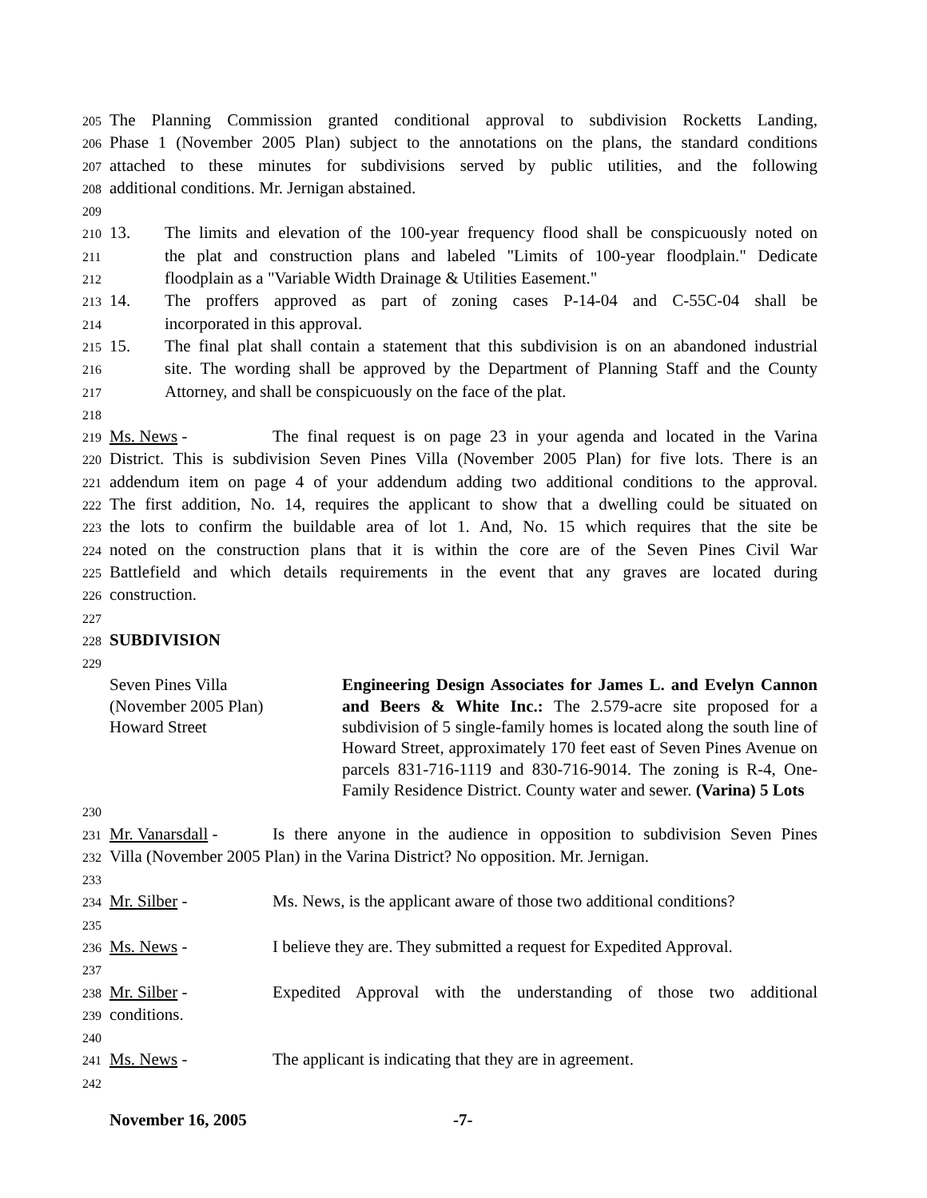205 The Planning Commission granted conditional approval to subdivision Rocketts Landing,
206 Phase 1 (November 2005 Plan) subject to the annotations on the plans, the standard conditions
207 attached to these minutes for subdivisions served by public utilities, and the following
208 additional conditions. Mr. Jernigan abstained.
209
210 13. The limits and elevation of the 100-year frequency flood shall be conspicuously noted on
211 the plat and construction plans and labeled "Limits of 100-year floodplain." Dedicate
212 floodplain as a "Variable Width Drainage & Utilities Easement."
213 14. The proffers approved as part of zoning cases P-14-04 and C-55C-04 shall be
214 incorporated in this approval.
215 15. The final plat shall contain a statement that this subdivision is on an abandoned industrial
216 site. The wording shall be approved by the Department of Planning Staff and the County
217 Attorney, and shall be conspicuously on the face of the plat.
218
219 Ms. News - The final request is on page 23 in your agenda and located in the Varina
220 District. This is subdivision Seven Pines Villa (November 2005 Plan) for five lots. There is an
221 addendum item on page 4 of your addendum adding two additional conditions to the approval.
222 The first addition, No. 14, requires the applicant to show that a dwelling could be situated on
223 the lots to confirm the buildable area of lot 1. And, No. 15 which requires that the site be
224 noted on the construction plans that it is within the core are of the Seven Pines Civil War
225 Battlefield and which details requirements in the event that any graves are located during
226 construction.
227
228 SUBDIVISION
229
Seven Pines Villa
(November 2005 Plan)
Howard Street
Engineering Design Associates for James L. and Evelyn Cannon and Beers & White Inc.: The 2.579-acre site proposed for a subdivision of 5 single-family homes is located along the south line of Howard Street, approximately 170 feet east of Seven Pines Avenue on parcels 831-716-1119 and 830-716-9014. The zoning is R-4, One-Family Residence District. County water and sewer. (Varina) 5 Lots
230
231 Mr. Vanarsdall - Is there anyone in the audience in opposition to subdivision Seven Pines
232 Villa (November 2005 Plan) in the Varina District? No opposition. Mr. Jernigan.
233
234 Mr. Silber - Ms. News, is the applicant aware of those two additional conditions?
235
236 Ms. News - I believe they are. They submitted a request for Expedited Approval.
237
238 Mr. Silber - Expedited Approval with the understanding of those two additional
239 conditions.
240
241 Ms. News - The applicant is indicating that they are in agreement.
242
November 16, 2005 -7-